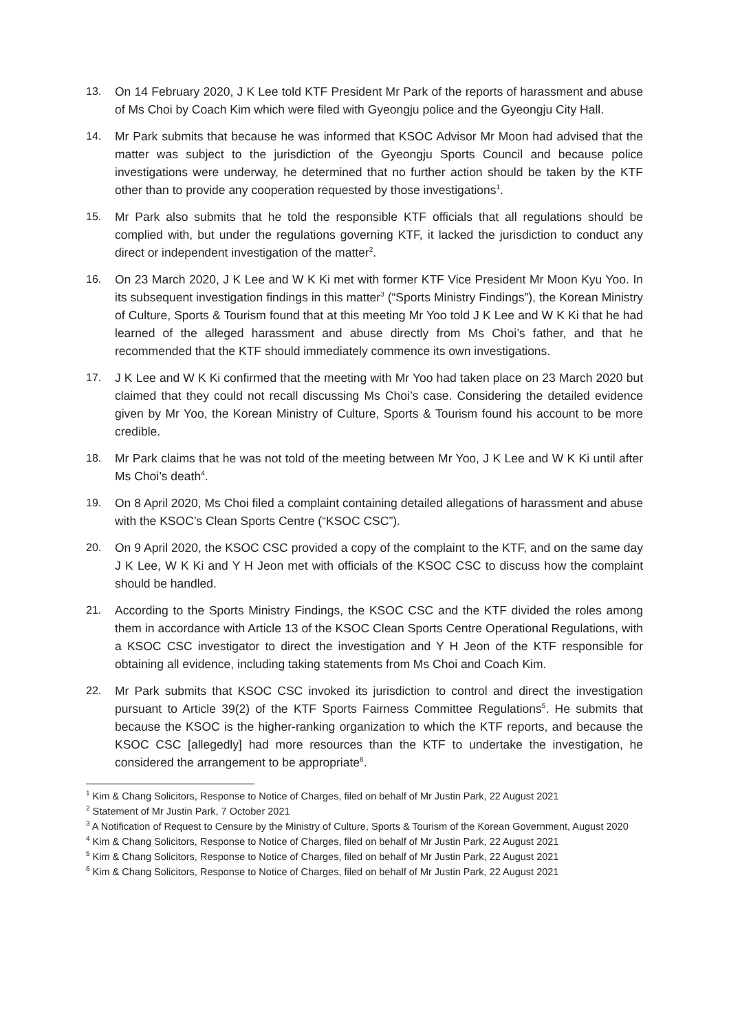13. On 14 February 2020, J K Lee told KTF President Mr Park of the reports of harassment and abuse of Ms Choi by Coach Kim which were filed with Gyeongju police and the Gyeongju City Hall.
14. Mr Park submits that because he was informed that KSOC Advisor Mr Moon had advised that the matter was subject to the jurisdiction of the Gyeongju Sports Council and because police investigations were underway, he determined that no further action should be taken by the KTF other than to provide any cooperation requested by those investigations<sup>1</sup>.
15. Mr Park also submits that he told the responsible KTF officials that all regulations should be complied with, but under the regulations governing KTF, it lacked the jurisdiction to conduct any direct or independent investigation of the matter<sup>2</sup>.
16. On 23 March 2020, J K Lee and W K Ki met with former KTF Vice President Mr Moon Kyu Yoo. In its subsequent investigation findings in this matter<sup>3</sup> (“Sports Ministry Findings”), the Korean Ministry of Culture, Sports & Tourism found that at this meeting Mr Yoo told J K Lee and W K Ki that he had learned of the alleged harassment and abuse directly from Ms Choi’s father, and that he recommended that the KTF should immediately commence its own investigations.
17. J K Lee and W K Ki confirmed that the meeting with Mr Yoo had taken place on 23 March 2020 but claimed that they could not recall discussing Ms Choi’s case. Considering the detailed evidence given by Mr Yoo, the Korean Ministry of Culture, Sports & Tourism found his account to be more credible.
18. Mr Park claims that he was not told of the meeting between Mr Yoo, J K Lee and W K Ki until after Ms Choi’s death<sup>4</sup>.
19. On 8 April 2020, Ms Choi filed a complaint containing detailed allegations of harassment and abuse with the KSOC’s Clean Sports Centre (“KSOC CSC”).
20. On 9 April 2020, the KSOC CSC provided a copy of the complaint to the KTF, and on the same day J K Lee, W K Ki and Y H Jeon met with officials of the KSOC CSC to discuss how the complaint should be handled.
21. According to the Sports Ministry Findings, the KSOC CSC and the KTF divided the roles among them in accordance with Article 13 of the KSOC Clean Sports Centre Operational Regulations, with a KSOC CSC investigator to direct the investigation and Y H Jeon of the KTF responsible for obtaining all evidence, including taking statements from Ms Choi and Coach Kim.
22. Mr Park submits that KSOC CSC invoked its jurisdiction to control and direct the investigation pursuant to Article 39(2) of the KTF Sports Fairness Committee Regulations<sup>5</sup>. He submits that because the KSOC is the higher-ranking organization to which the KTF reports, and because the KSOC CSC [allegedly] had more resources than the KTF to undertake the investigation, he considered the arrangement to be appropriate<sup>6</sup>.
<sup>1</sup> Kim & Chang Solicitors, Response to Notice of Charges, filed on behalf of Mr Justin Park, 22 August 2021
<sup>2</sup> Statement of Mr Justin Park, 7 October 2021
<sup>3</sup> A Notification of Request to Censure by the Ministry of Culture, Sports & Tourism of the Korean Government, August 2020
<sup>4</sup> Kim & Chang Solicitors, Response to Notice of Charges, filed on behalf of Mr Justin Park, 22 August 2021
<sup>5</sup> Kim & Chang Solicitors, Response to Notice of Charges, filed on behalf of Mr Justin Park, 22 August 2021
<sup>6</sup> Kim & Chang Solicitors, Response to Notice of Charges, filed on behalf of Mr Justin Park, 22 August 2021